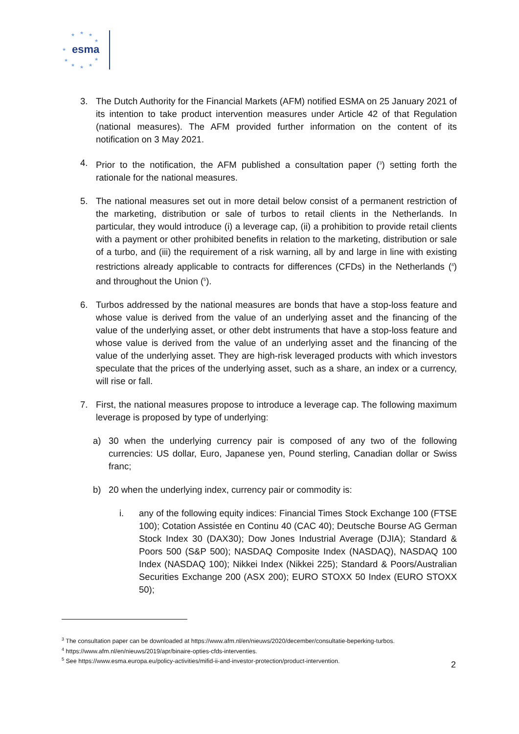★ ★ ★
★
★
★
★ ★ ★
★
esma
3. The Dutch Authority for the Financial Markets (AFM) notified ESMA on 25 January 2021 of its intention to take product intervention measures under Article 42 of that Regulation (national measures). The AFM provided further information on the content of its notification on 3 May 2021.
4. Prior to the notification, the AFM published a consultation paper (<sup>3</sup>) setting forth the rationale for the national measures.
5. The national measures set out in more detail below consist of a permanent restriction of the marketing, distribution or sale of turbos to retail clients in the Netherlands. In particular, they would introduce (i) a leverage cap, (ii) a prohibition to provide retail clients with a payment or other prohibited benefits in relation to the marketing, distribution or sale of a turbo, and (iii) the requirement of a risk warning, all by and large in line with existing restrictions already applicable to contracts for differences (CFDs) in the Netherlands (<sup>4</sup>) and throughout the Union (<sup>5</sup>).
6. Turbos addressed by the national measures are bonds that have a stop-loss feature and whose value is derived from the value of an underlying asset and the financing of the value of the underlying asset, or other debt instruments that have a stop-loss feature and whose value is derived from the value of an underlying asset and the financing of the value of the underlying asset. They are high-risk leveraged products with which investors speculate that the prices of the underlying asset, such as a share, an index or a currency, will rise or fall.
7. First, the national measures propose to introduce a leverage cap. The following maximum leverage is proposed by type of underlying:
a) 30 when the underlying currency pair is composed of any two of the following currencies: US dollar, Euro, Japanese yen, Pound sterling, Canadian dollar or Swiss franc;
b) 20 when the underlying index, currency pair or commodity is:
i. any of the following equity indices: Financial Times Stock Exchange 100 (FTSE 100); Cotation Assistée en Continu 40 (CAC 40); Deutsche Bourse AG German Stock Index 30 (DAX30); Dow Jones Industrial Average (DJIA); Standard & Poors 500 (S&P 500); NASDAQ Composite Index (NASDAQ), NASDAQ 100 Index (NASDAQ 100); Nikkei Index (Nikkei 225); Standard & Poors/Australian Securities Exchange 200 (ASX 200); EURO STOXX 50 Index (EURO STOXX 50);
<sup>3</sup> The consultation paper can be downloaded at https://www.afm.nl/en/nieuws/2020/december/consultatie-beperking-turbos.
<sup>4</sup> https://www.afm.nl/en/nieuws/2019/apr/binaire-opties-cfds-interventies.
<sup>5</sup> See https://www.esma.europa.eu/policy-activities/mifid-ii-and-investor-protection/product-intervention.
2